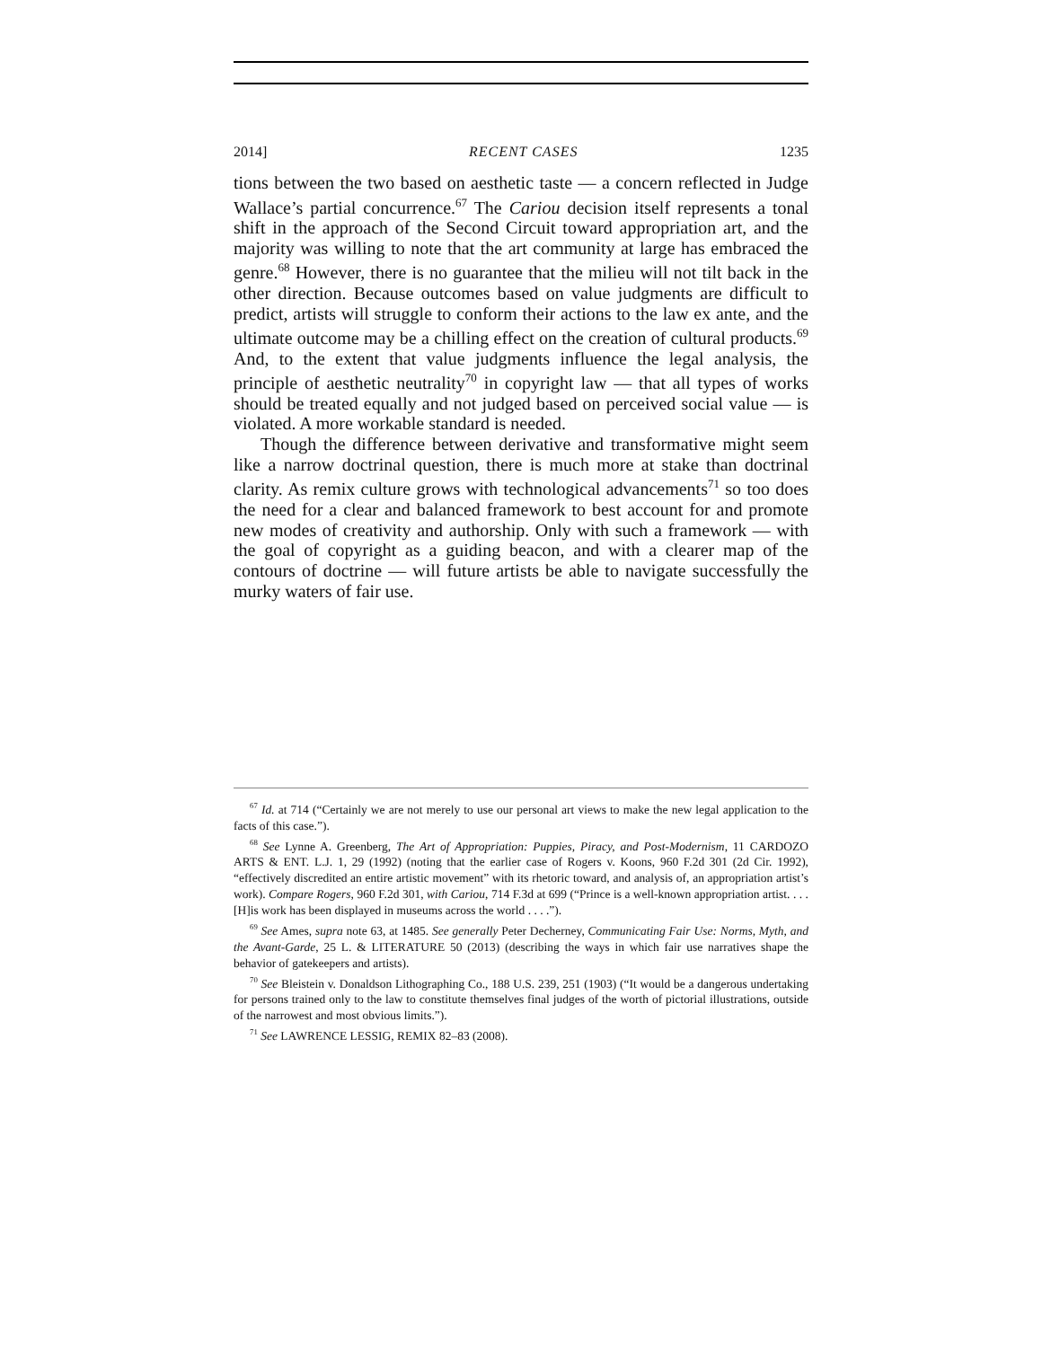2014] RECENT CASES 1235
tions between the two based on aesthetic taste — a concern reflected in Judge Wallace’s partial concurrence.<sup>67</sup> The Cariou decision itself represents a tonal shift in the approach of the Second Circuit toward appropriation art, and the majority was willing to note that the art community at large has embraced the genre.<sup>68</sup> However, there is no guarantee that the milieu will not tilt back in the other direction. Because outcomes based on value judgments are difficult to predict, artists will struggle to conform their actions to the law ex ante, and the ultimate outcome may be a chilling effect on the creation of cultural products.<sup>69</sup> And, to the extent that value judgments influence the legal analysis, the principle of aesthetic neutrality<sup>70</sup> in copyright law — that all types of works should be treated equally and not judged based on perceived social value — is violated. A more workable standard is needed.
Though the difference between derivative and transformative might seem like a narrow doctrinal question, there is much more at stake than doctrinal clarity. As remix culture grows with technological advancements<sup>71</sup> so too does the need for a clear and balanced framework to best account for and promote new modes of creativity and authorship. Only with such a framework — with the goal of copyright as a guiding beacon, and with a clearer map of the contours of doctrine — will future artists be able to navigate successfully the murky waters of fair use.
<sup>67</sup> Id. at 714 (“Certainly we are not merely to use our personal art views to make the new legal application to the facts of this case.”).
<sup>68</sup> See Lynne A. Greenberg, The Art of Appropriation: Puppies, Piracy, and Post-Modernism, 11 CARDOZO ARTS & ENT. L.J. 1, 29 (1992) (noting that the earlier case of Rogers v. Koons, 960 F.2d 301 (2d Cir. 1992), “effectively discredited an entire artistic movement” with its rhetoric toward, and analysis of, an appropriation artist’s work). Compare Rogers, 960 F.2d 301, with Cariou, 714 F.3d at 699 (“Prince is a well-known appropriation artist. . . . [H]is work has been displayed in museums across the world . . . .”).
<sup>69</sup> See Ames, supra note 63, at 1485. See generally Peter Decherney, Communicating Fair Use: Norms, Myth, and the Avant-Garde, 25 L. & LITERATURE 50 (2013) (describing the ways in which fair use narratives shape the behavior of gatekeepers and artists).
<sup>70</sup> See Bleistein v. Donaldson Lithographing Co., 188 U.S. 239, 251 (1903) (“It would be a dangerous undertaking for persons trained only to the law to constitute themselves final judges of the worth of pictorial illustrations, outside of the narrowest and most obvious limits.”).
<sup>71</sup> See LAWRENCE LESSIG, REMIX 82–83 (2008).